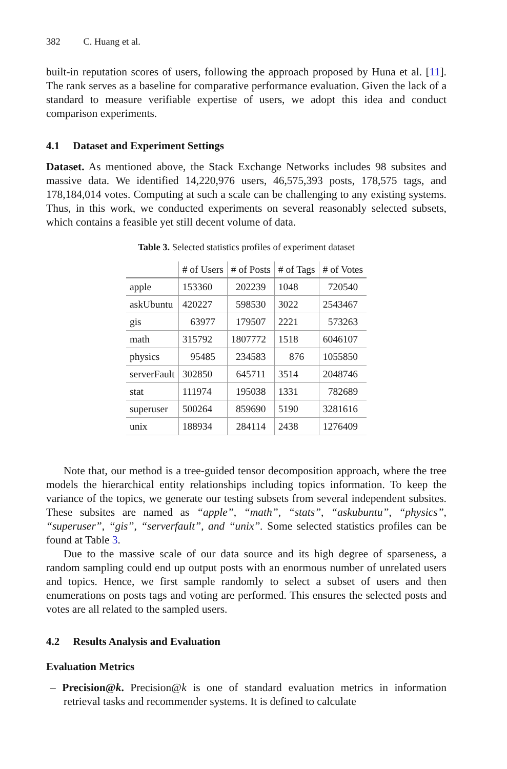382 C. Huang et al.
built-in reputation scores of users, following the approach proposed by Huna et al. [11]. The rank serves as a baseline for comparative performance evaluation. Given the lack of a standard to measure verifiable expertise of users, we adopt this idea and conduct comparison experiments.
4.1 Dataset and Experiment Settings
Dataset. As mentioned above, the Stack Exchange Networks includes 98 subsites and massive data. We identified 14,220,976 users, 46,575,393 posts, 178,575 tags, and 178,184,014 votes. Computing at such a scale can be challenging to any existing systems. Thus, in this work, we conducted experiments on several reasonably selected subsets, which contains a feasible yet still decent volume of data.
Table 3. Selected statistics profiles of experiment dataset
| | # of Users | # of Posts | # of Tags | # of Votes |
| --- | --- | --- | --- | --- |
| apple | 153360 | 202239 | 1048 | 720540 |
| askUbuntu | 420227 | 598530 | 3022 | 2543467 |
| gis | 63977 | 179507 | 2221 | 573263 |
| math | 315792 | 1807772 | 1518 | 6046107 |
| physics | 95485 | 234583 | 876 | 1055850 |
| serverFault | 302850 | 645711 | 3514 | 2048746 |
| stat | 111974 | 195038 | 1331 | 782689 |
| superuser | 500264 | 859690 | 5190 | 3281616 |
| unix | 188934 | 284114 | 2438 | 1276409 |
Note that, our method is a tree-guided tensor decomposition approach, where the tree models the hierarchical entity relationships including topics information. To keep the variance of the topics, we generate our testing subsets from several independent subsites. These subsites are named as “apple”, “math”, “stats”, “askubuntu”, “physics”, “superuser”, “gis”, “serverfault”, and “unix”. Some selected statistics profiles can be found at Table 3.
Due to the massive scale of our data source and its high degree of sparseness, a random sampling could end up output posts with an enormous number of unrelated users and topics. Hence, we first sample randomly to select a subset of users and then enumerations on posts tags and voting are performed. This ensures the selected posts and votes are all related to the sampled users.
4.2 Results Analysis and Evaluation
Evaluation Metrics
– Precision@k. Precision@k is one of standard evaluation metrics in information retrieval tasks and recommender systems. It is defined to calculate